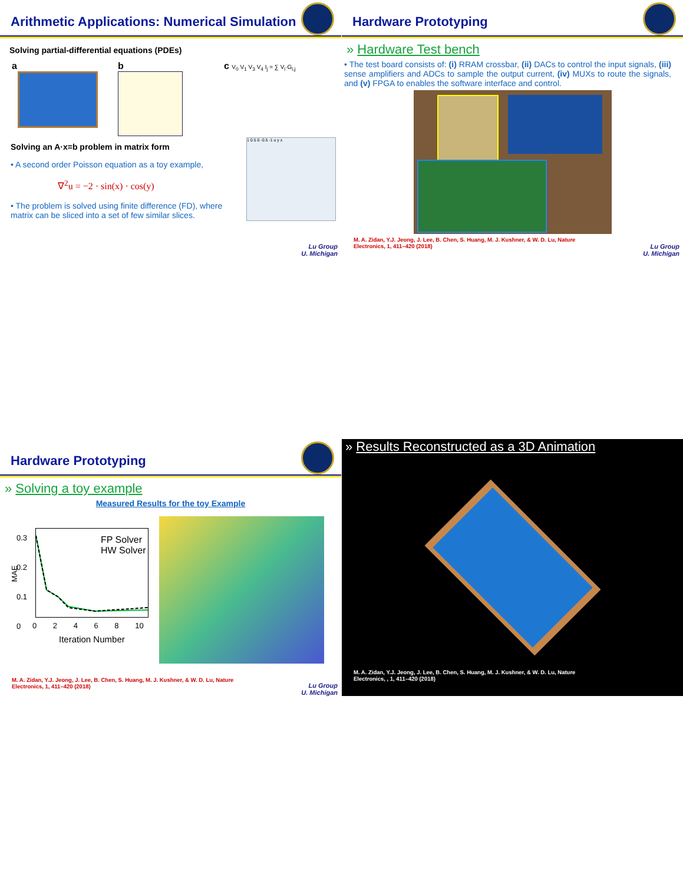Arithmetic Applications: Numerical Simulation
Solving partial-differential equations (PDEs)
a b c V<sub>0</sub> V<sub>1</sub> V<sub>3</sub> V<sub>4</sub> I<sub>j</sub> = ∑ V<sub>i</sub>·G<sub>i,j</sub>
Solving an A·x=b problem in matrix form
• A second order Poisson equation as a toy example,
∇<sup>2</sup>u = −2 · sin(x) · cos(y)
• The problem is solved using finite difference (FD), where matrix can be sliced into a set of few similar slices.
1 0.5 0 -0.5 -1 u y x
Lu Group
U. Michigan
Hardware Prototyping
» Hardware Test bench
• The test board consists of: (i) RRAM crossbar, (ii) DACs to control the input signals, (iii) sense amplifiers and ADCs to sample the output current, (iv) MUXs to route the signals, and (v) FPGA to enables the software interface and control.
M. A. Zidan, Y.J. Jeong, J. Lee, B. Chen, S. Huang, M. J. Kushner, & W. D. Lu, Nature Electronics, 1, 411–420 (2018)
Lu Group
U. Michigan
Hardware Prototyping
» Solving a toy example
Measured Results for the toy Example
FP Solver
HW Solver
0.3
0.2
0.1
0
MAE
0 2 4 6 8 10
Iteration Number
M. A. Zidan, Y.J. Jeong, J. Lee, B. Chen, S. Huang, M. J. Kushner, & W. D. Lu, Nature Electronics, 1, 411–420 (2018)
Lu Group
U. Michigan
» Results Reconstructed as a 3D Animation
M. A. Zidan, Y.J. Jeong, J. Lee, B. Chen, S. Huang, M. J. Kushner, & W. D. Lu, Nature Electronics, , 1, 411–420 (2018)